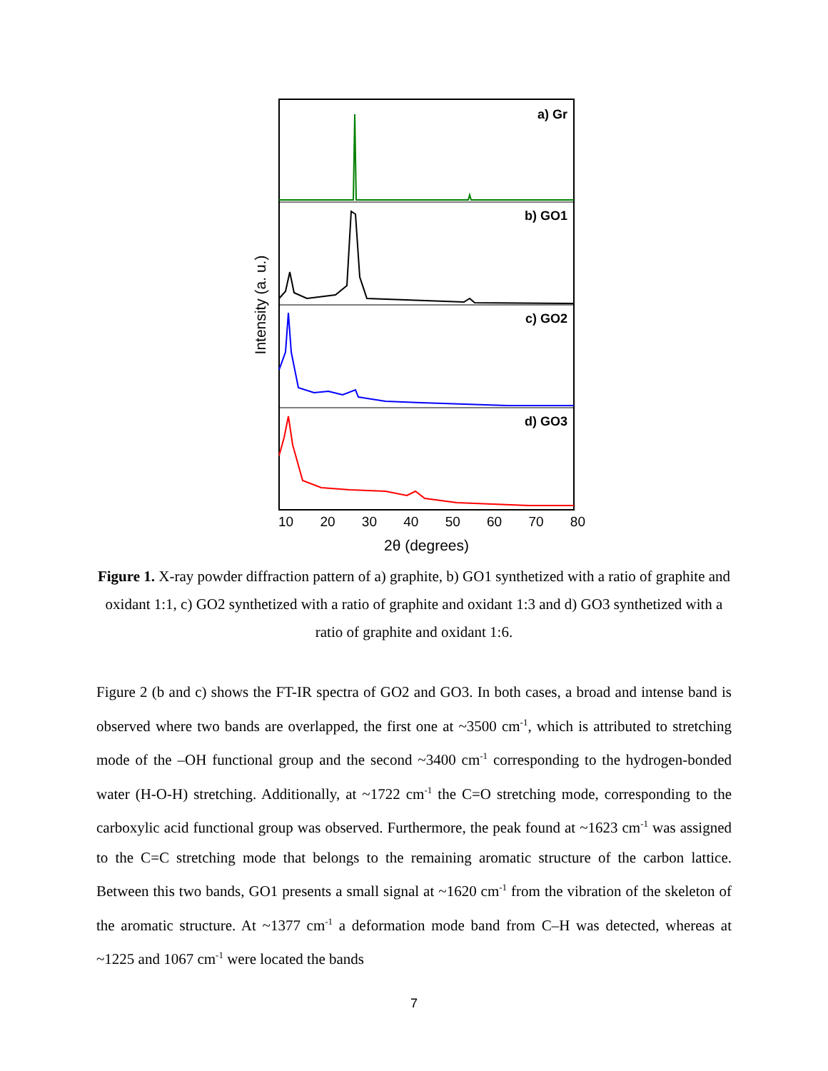Intensity (a. u.)
a) Gr
b) GO1
c) GO2
d) GO3
10 20 30 40 50 60 70 80
2θ (degrees)
Figure 1. X-ray powder diffraction pattern of a) graphite, b) GO1 synthetized with a ratio of graphite and oxidant 1:1, c) GO2 synthetized with a ratio of graphite and oxidant 1:3 and d) GO3 synthetized with a ratio of graphite and oxidant 1:6.
Figure 2 (b and c) shows the FT-IR spectra of GO2 and GO3. In both cases, a broad and intense band is observed where two bands are overlapped, the first one at ~3500 cm<sup>-1</sup>, which is attributed to stretching mode of the –OH functional group and the second ~3400 cm<sup>-1</sup> corresponding to the hydrogen-bonded water (H-O-H) stretching. Additionally, at ~1722 cm<sup>-1</sup> the C=O stretching mode, corresponding to the carboxylic acid functional group was observed. Furthermore, the peak found at ~1623 cm<sup>-1</sup> was assigned to the C=C stretching mode that belongs to the remaining aromatic structure of the carbon lattice. Between this two bands, GO1 presents a small signal at ~1620 cm<sup>-1</sup> from the vibration of the skeleton of the aromatic structure. At ~1377 cm<sup>-1</sup> a deformation mode band from C–H was detected, whereas at ~1225 and 1067 cm<sup>-1</sup> were located the bands
7